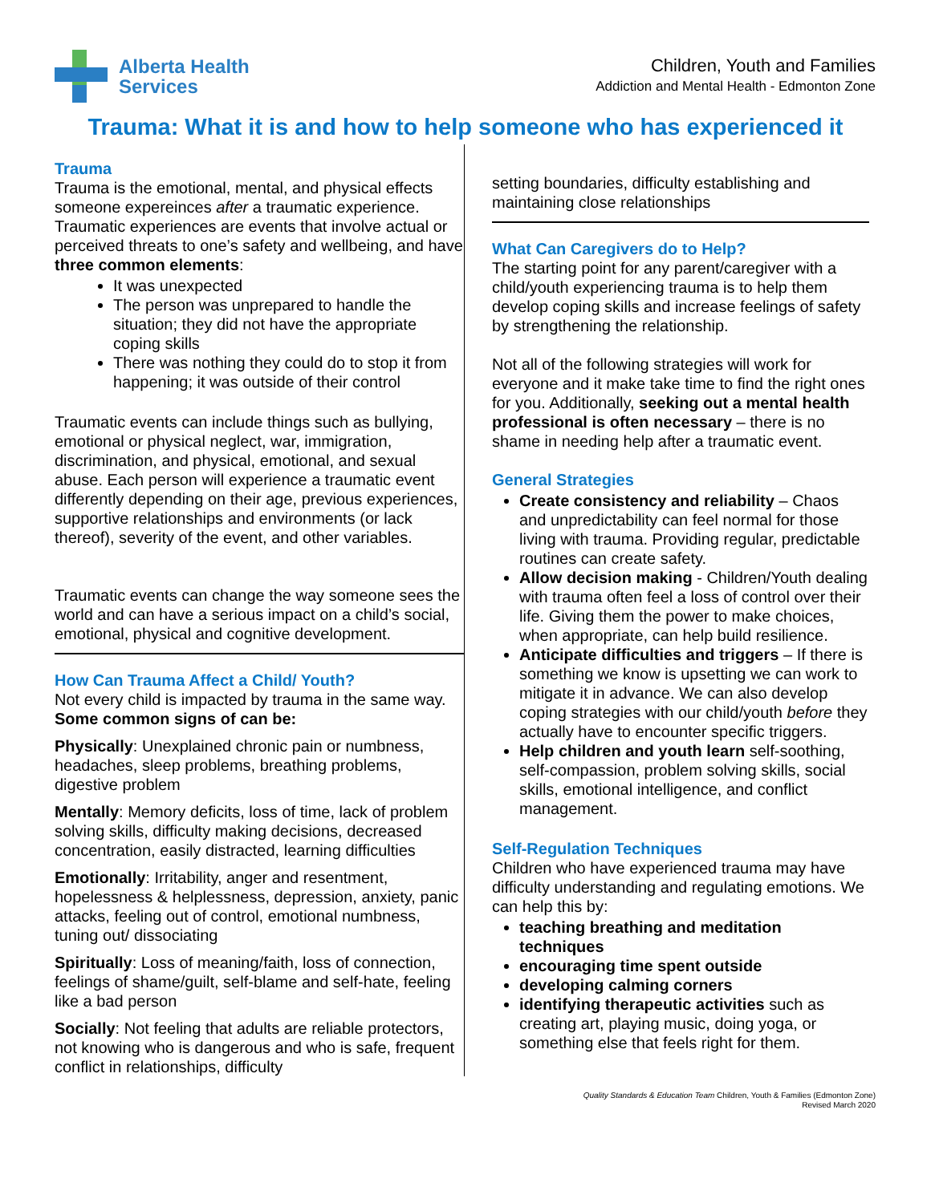Alberta Health
Services
Children, Youth and Families
Addiction and Mental Health - Edmonton Zone
Trauma: What it is and how to help someone who has experienced it
Trauma
Trauma is the emotional, mental, and physical effects someone expereinces after a traumatic experience. Traumatic experiences are events that involve actual or perceived threats to one’s safety and wellbeing, and have three common elements:
It was unexpected
The person was unprepared to handle the situation; they did not have the appropriate coping skills
There was nothing they could do to stop it from happening; it was outside of their control
Traumatic events can include things such as bullying, emotional or physical neglect, war, immigration, discrimination, and physical, emotional, and sexual abuse. Each person will experience a traumatic event differently depending on their age, previous experiences, supportive relationships and environments (or lack thereof), severity of the event, and other variables.
Traumatic events can change the way someone sees the world and can have a serious impact on a child’s social, emotional, physical and cognitive development.
How Can Trauma Affect a Child/ Youth?
Not every child is impacted by trauma in the same way. Some common signs of can be:
Physically: Unexplained chronic pain or numbness, headaches, sleep problems, breathing problems, digestive problem
Mentally: Memory deficits, loss of time, lack of problem solving skills, difficulty making decisions, decreased concentration, easily distracted, learning difficulties
Emotionally: Irritability, anger and resentment, hopelessness & helplessness, depression, anxiety, panic attacks, feeling out of control, emotional numbness, tuning out/ dissociating
Spiritually: Loss of meaning/faith, loss of connection, feelings of shame/guilt, self-blame and self-hate, feeling like a bad person
Socially: Not feeling that adults are reliable protectors, not knowing who is dangerous and who is safe, frequent conflict in relationships, difficulty
setting boundaries, difficulty establishing and maintaining close relationships
What Can Caregivers do to Help?
The starting point for any parent/caregiver with a child/youth experiencing trauma is to help them develop coping skills and increase feelings of safety by strengthening the relationship.
Not all of the following strategies will work for everyone and it make take time to find the right ones for you. Additionally, seeking out a mental health professional is often necessary – there is no shame in needing help after a traumatic event.
General Strategies
Create consistency and reliability – Chaos and unpredictability can feel normal for those living with trauma. Providing regular, predictable routines can create safety.
Allow decision making - Children/Youth dealing with trauma often feel a loss of control over their life. Giving them the power to make choices, when appropriate, can help build resilience.
Anticipate difficulties and triggers – If there is something we know is upsetting we can work to mitigate it in advance. We can also develop coping strategies with our child/youth before they actually have to encounter specific triggers.
Help children and youth learn self-soothing, self-compassion, problem solving skills, social skills, emotional intelligence, and conflict management.
Self-Regulation Techniques
Children who have experienced trauma may have difficulty understanding and regulating emotions. We can help this by:
teaching breathing and meditation techniques
encouraging time spent outside
developing calming corners
identifying therapeutic activities such as creating art, playing music, doing yoga, or something else that feels right for them.
Quality Standards & Education Team Children, Youth & Families (Edmonton Zone)
Revised March 2020